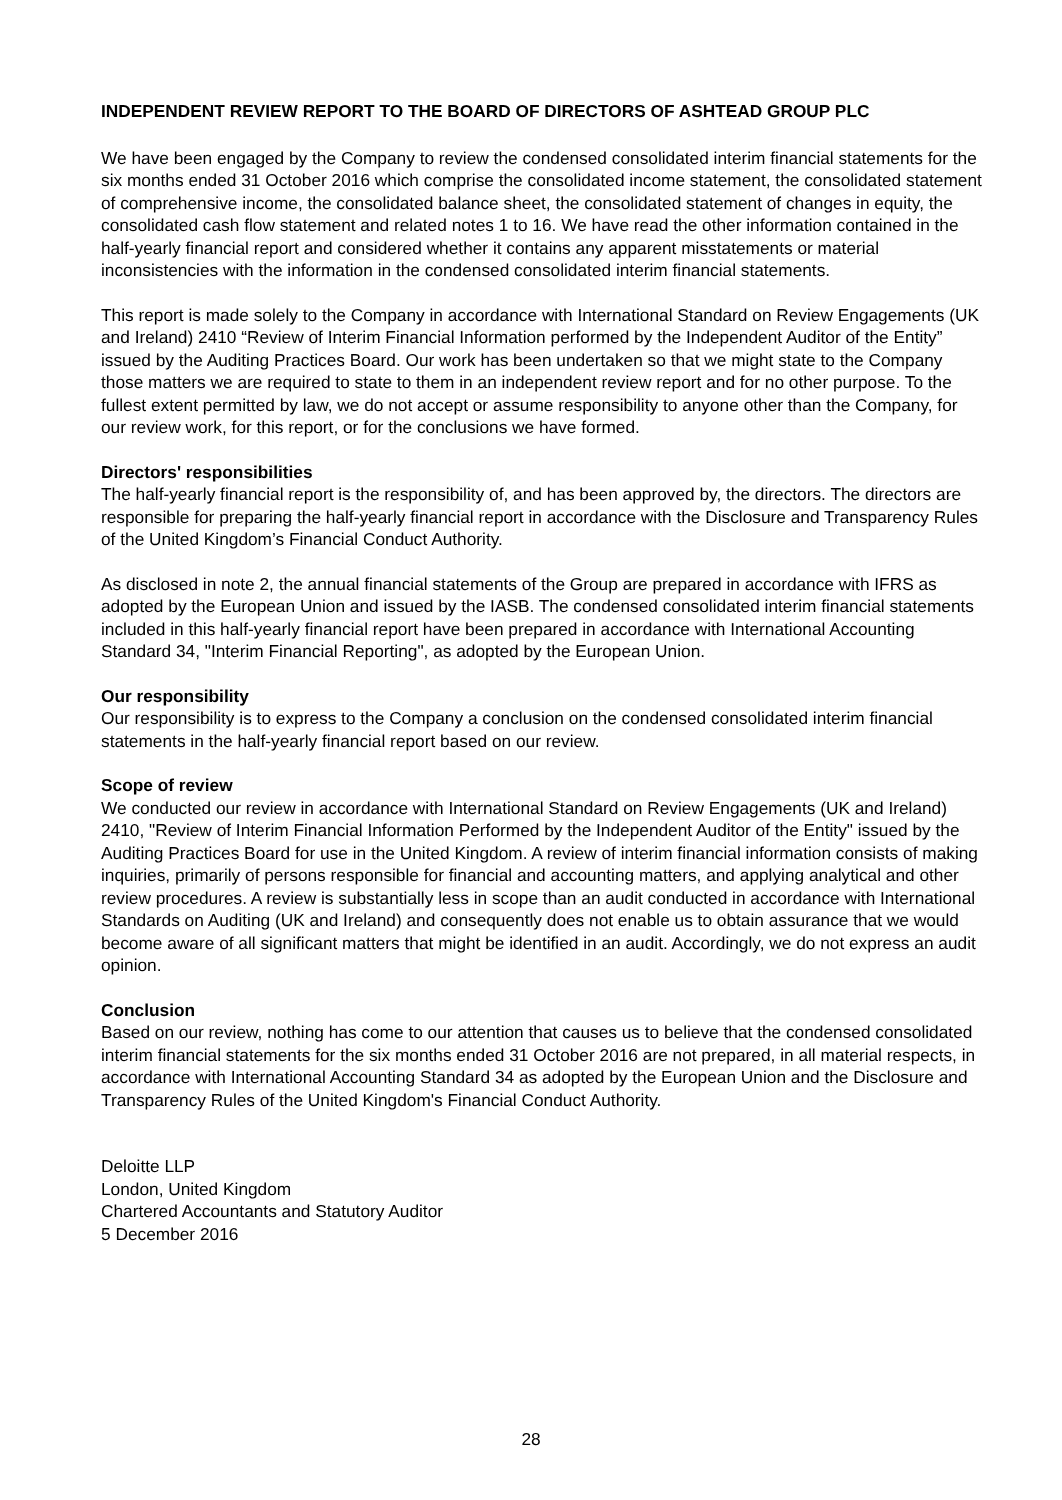INDEPENDENT REVIEW REPORT TO THE BOARD OF DIRECTORS OF ASHTEAD GROUP PLC
We have been engaged by the Company to review the condensed consolidated interim financial statements for the six months ended 31 October 2016 which comprise the consolidated income statement, the consolidated statement of comprehensive income, the consolidated balance sheet, the consolidated statement of changes in equity, the consolidated cash flow statement and related notes 1 to 16. We have read the other information contained in the half-yearly financial report and considered whether it contains any apparent misstatements or material inconsistencies with the information in the condensed consolidated interim financial statements.
This report is made solely to the Company in accordance with International Standard on Review Engagements (UK and Ireland) 2410 “Review of Interim Financial Information performed by the Independent Auditor of the Entity” issued by the Auditing Practices Board. Our work has been undertaken so that we might state to the Company those matters we are required to state to them in an independent review report and for no other purpose. To the fullest extent permitted by law, we do not accept or assume responsibility to anyone other than the Company, for our review work, for this report, or for the conclusions we have formed.
Directors' responsibilities
The half-yearly financial report is the responsibility of, and has been approved by, the directors. The directors are responsible for preparing the half-yearly financial report in accordance with the Disclosure and Transparency Rules of the United Kingdom’s Financial Conduct Authority.
As disclosed in note 2, the annual financial statements of the Group are prepared in accordance with IFRS as adopted by the European Union and issued by the IASB. The condensed consolidated interim financial statements included in this half-yearly financial report have been prepared in accordance with International Accounting Standard 34, "Interim Financial Reporting", as adopted by the European Union.
Our responsibility
Our responsibility is to express to the Company a conclusion on the condensed consolidated interim financial statements in the half-yearly financial report based on our review.
Scope of review
We conducted our review in accordance with International Standard on Review Engagements (UK and Ireland) 2410, "Review of Interim Financial Information Performed by the Independent Auditor of the Entity" issued by the Auditing Practices Board for use in the United Kingdom. A review of interim financial information consists of making inquiries, primarily of persons responsible for financial and accounting matters, and applying analytical and other review procedures. A review is substantially less in scope than an audit conducted in accordance with International Standards on Auditing (UK and Ireland) and consequently does not enable us to obtain assurance that we would become aware of all significant matters that might be identified in an audit. Accordingly, we do not express an audit opinion.
Conclusion
Based on our review, nothing has come to our attention that causes us to believe that the condensed consolidated interim financial statements for the six months ended 31 October 2016 are not prepared, in all material respects, in accordance with International Accounting Standard 34 as adopted by the European Union and the Disclosure and Transparency Rules of the United Kingdom's Financial Conduct Authority.
Deloitte LLP
London, United Kingdom
Chartered Accountants and Statutory Auditor
5 December 2016
28